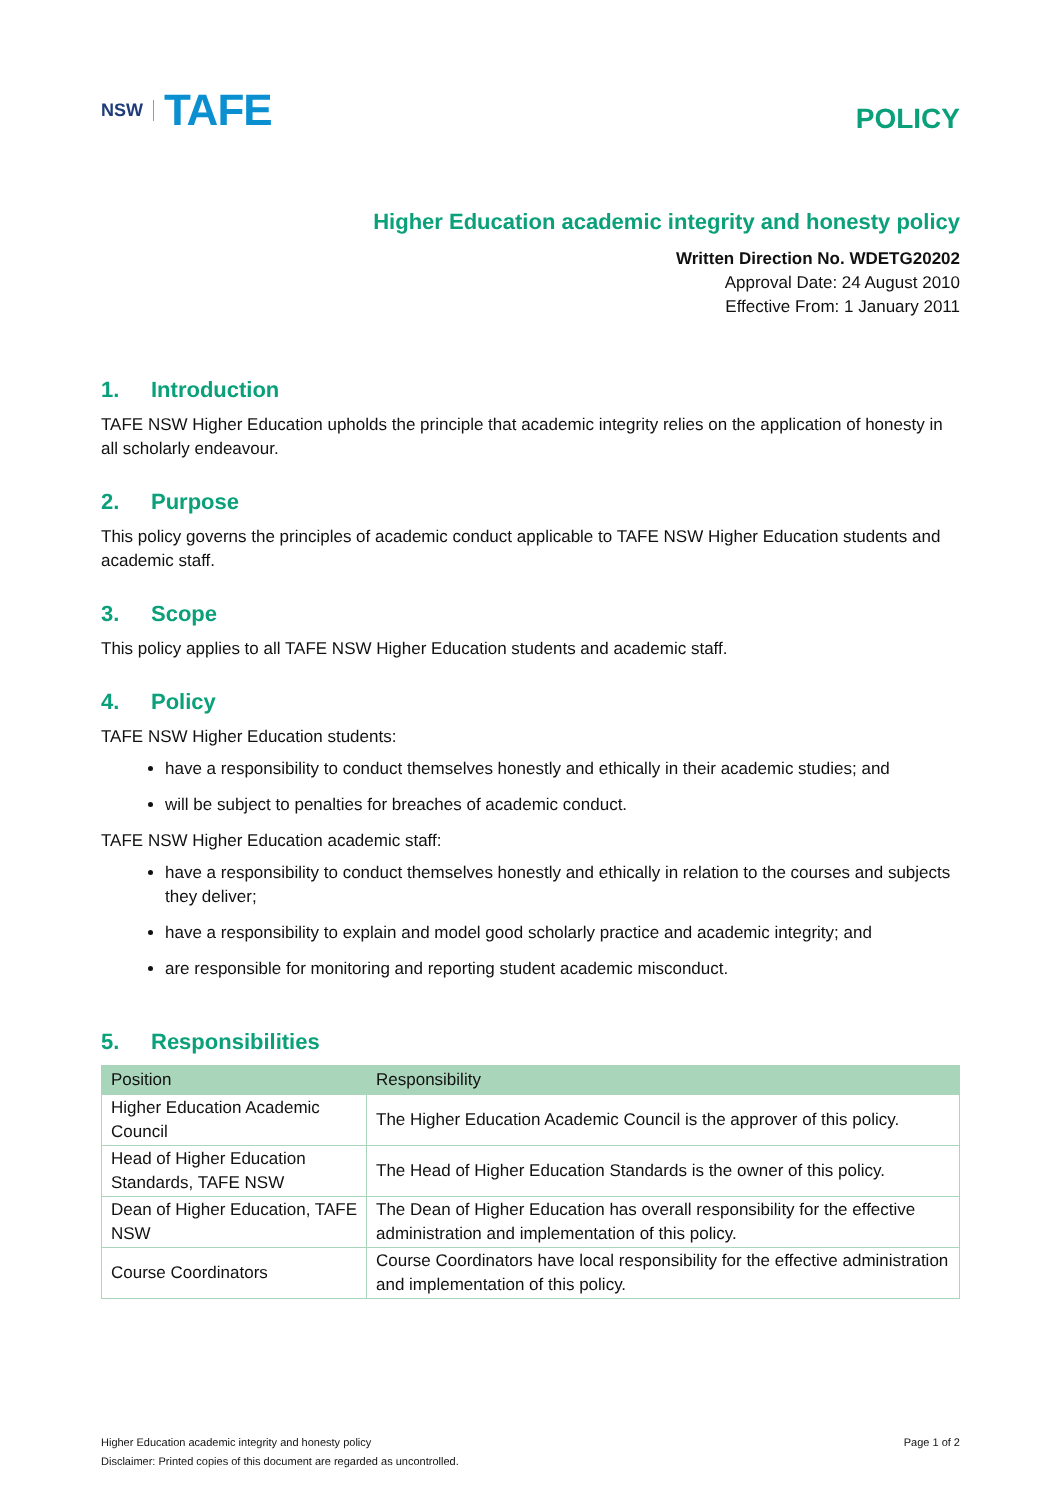NSW TAFE
POLICY
Higher Education academic integrity and honesty policy
Written Direction No. WDETG20202
Approval Date: 24 August 2010
Effective From: 1 January 2011
1. Introduction
TAFE NSW Higher Education upholds the principle that academic integrity relies on the application of honesty in all scholarly endeavour.
2. Purpose
This policy governs the principles of academic conduct applicable to TAFE NSW Higher Education students and academic staff.
3. Scope
This policy applies to all TAFE NSW Higher Education students and academic staff.
4. Policy
TAFE NSW Higher Education students:
have a responsibility to conduct themselves honestly and ethically in their academic studies; and
will be subject to penalties for breaches of academic conduct.
TAFE NSW Higher Education academic staff:
have a responsibility to conduct themselves honestly and ethically in relation to the courses and subjects they deliver;
have a responsibility to explain and model good scholarly practice and academic integrity; and
are responsible for monitoring and reporting student academic misconduct.
5. Responsibilities
| Position | Responsibility |
| --- | --- |
| Higher Education Academic Council | The Higher Education Academic Council is the approver of this policy. |
| Head of Higher Education Standards, TAFE NSW | The Head of Higher Education Standards is the owner of this policy. |
| Dean of Higher Education, TAFE NSW | The Dean of Higher Education has overall responsibility for the effective administration and implementation of this policy. |
| Course Coordinators | Course Coordinators have local responsibility for the effective administration and implementation of this policy. |
Higher Education academic integrity and honesty policy Page 1 of 2
Disclaimer: Printed copies of this document are regarded as uncontrolled.